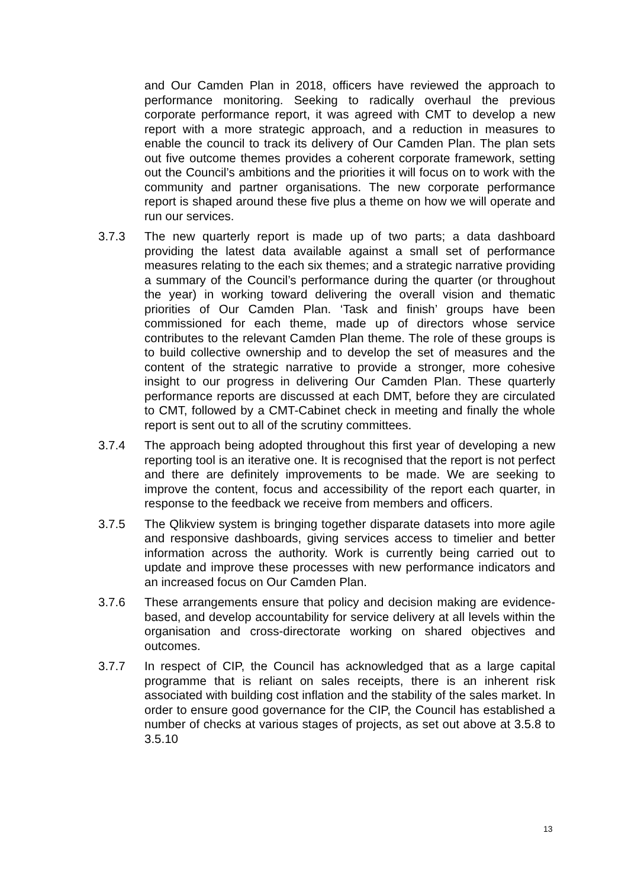and Our Camden Plan in 2018, officers have reviewed the approach to performance monitoring. Seeking to radically overhaul the previous corporate performance report, it was agreed with CMT to develop a new report with a more strategic approach, and a reduction in measures to enable the council to track its delivery of Our Camden Plan. The plan sets out five outcome themes provides a coherent corporate framework, setting out the Council’s ambitions and the priorities it will focus on to work with the community and partner organisations. The new corporate performance report is shaped around these five plus a theme on how we will operate and run our services.
3.7.3 The new quarterly report is made up of two parts; a data dashboard providing the latest data available against a small set of performance measures relating to the each six themes; and a strategic narrative providing a summary of the Council’s performance during the quarter (or throughout the year) in working toward delivering the overall vision and thematic priorities of Our Camden Plan. ‘Task and finish’ groups have been commissioned for each theme, made up of directors whose service contributes to the relevant Camden Plan theme. The role of these groups is to build collective ownership and to develop the set of measures and the content of the strategic narrative to provide a stronger, more cohesive insight to our progress in delivering Our Camden Plan. These quarterly performance reports are discussed at each DMT, before they are circulated to CMT, followed by a CMT-Cabinet check in meeting and finally the whole report is sent out to all of the scrutiny committees.
3.7.4 The approach being adopted throughout this first year of developing a new reporting tool is an iterative one. It is recognised that the report is not perfect and there are definitely improvements to be made. We are seeking to improve the content, focus and accessibility of the report each quarter, in response to the feedback we receive from members and officers.
3.7.5 The Qlikview system is bringing together disparate datasets into more agile and responsive dashboards, giving services access to timelier and better information across the authority. Work is currently being carried out to update and improve these processes with new performance indicators and an increased focus on Our Camden Plan.
3.7.6 These arrangements ensure that policy and decision making are evidence-based, and develop accountability for service delivery at all levels within the organisation and cross-directorate working on shared objectives and outcomes.
3.7.7 In respect of CIP, the Council has acknowledged that as a large capital programme that is reliant on sales receipts, there is an inherent risk associated with building cost inflation and the stability of the sales market. In order to ensure good governance for the CIP, the Council has established a number of checks at various stages of projects, as set out above at 3.5.8 to 3.5.10
13